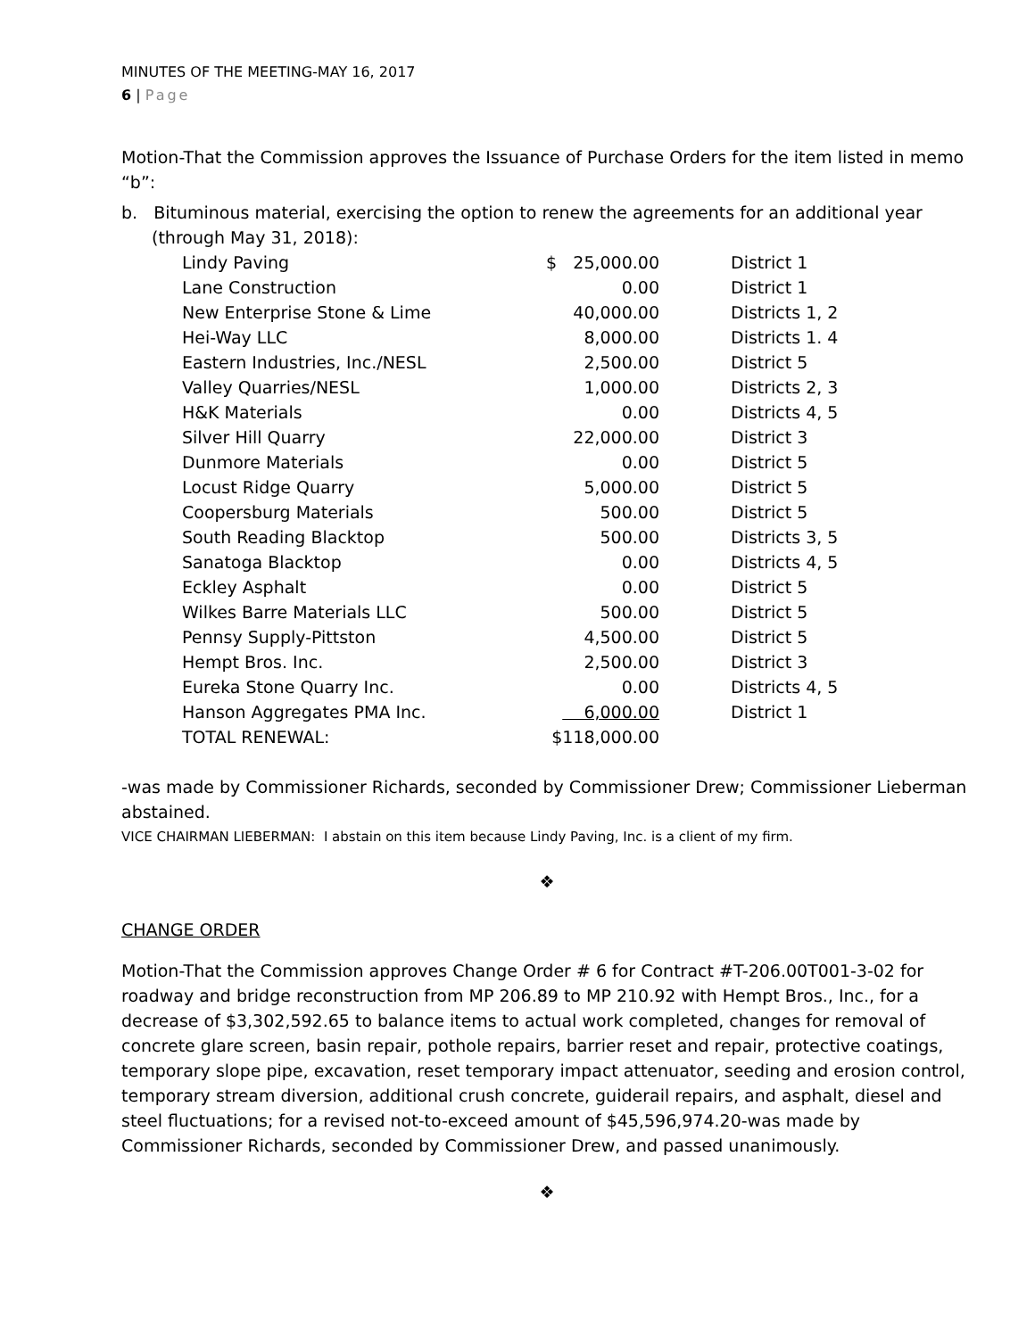MINUTES OF THE MEETING-MAY 16, 2017
6 | Page
Motion-That the Commission approves the Issuance of Purchase Orders for the item listed in memo “b”:
b. Bituminous material, exercising the option to renew the agreements for an additional year (through May 31, 2018):
| Lindy Paving | $ 25,000.00 | District 1 |
| Lane Construction | 0.00 | District 1 |
| New Enterprise Stone & Lime | 40,000.00 | Districts 1, 2 |
| Hei-Way LLC | 8,000.00 | Districts 1. 4 |
| Eastern Industries, Inc./NESL | 2,500.00 | District 5 |
| Valley Quarries/NESL | 1,000.00 | Districts 2, 3 |
| H&K Materials | 0.00 | Districts 4, 5 |
| Silver Hill Quarry | 22,000.00 | District 3 |
| Dunmore Materials | 0.00 | District 5 |
| Locust Ridge Quarry | 5,000.00 | District 5 |
| Coopersburg Materials | 500.00 | District 5 |
| South Reading Blacktop | 500.00 | Districts 3, 5 |
| Sanatoga Blacktop | 0.00 | Districts 4, 5 |
| Eckley Asphalt | 0.00 | District 5 |
| Wilkes Barre Materials LLC | 500.00 | District 5 |
| Pennsy Supply-Pittston | 4,500.00 | District 5 |
| Hempt Bros. Inc. | 2,500.00 | District 3 |
| Eureka Stone Quarry Inc. | 0.00 | Districts 4, 5 |
| Hanson Aggregates PMA Inc. | 6,000.00 | District 1 |
| TOTAL RENEWAL: | $118,000.00 | |
-was made by Commissioner Richards, seconded by Commissioner Drew; Commissioner Lieberman abstained.
VICE CHAIRMAN LIEBERMAN: I abstain on this item because Lindy Paving, Inc. is a client of my firm.
❖
CHANGE ORDER
Motion-That the Commission approves Change Order # 6 for Contract #T-206.00T001-3-02 for roadway and bridge reconstruction from MP 206.89 to MP 210.92 with Hempt Bros., Inc., for a decrease of $3,302,592.65 to balance items to actual work completed, changes for removal of concrete glare screen, basin repair, pothole repairs, barrier reset and repair, protective coatings, temporary slope pipe, excavation, reset temporary impact attenuator, seeding and erosion control, temporary stream diversion, additional crush concrete, guiderail repairs, and asphalt, diesel and steel fluctuations; for a revised not-to-exceed amount of $45,596,974.20-was made by Commissioner Richards, seconded by Commissioner Drew, and passed unanimously.
❖